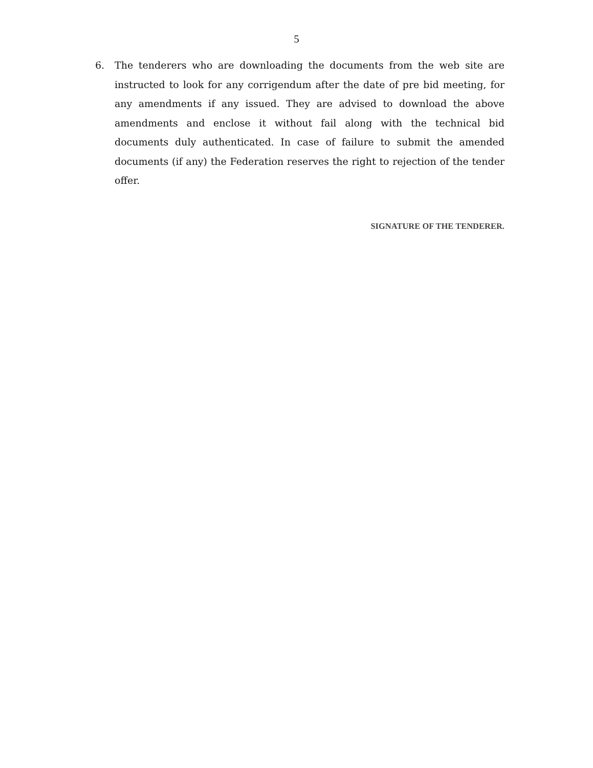5
6. The tenderers who are downloading the documents from the web site are instructed to look for any corrigendum after the date of pre bid meeting, for any amendments if any issued. They are advised to download the above amendments and enclose it without fail along with the technical bid documents duly authenticated. In case of failure to submit the amended documents (if any) the Federation reserves the right to rejection of the tender offer.
SIGNATURE OF THE TENDERER.